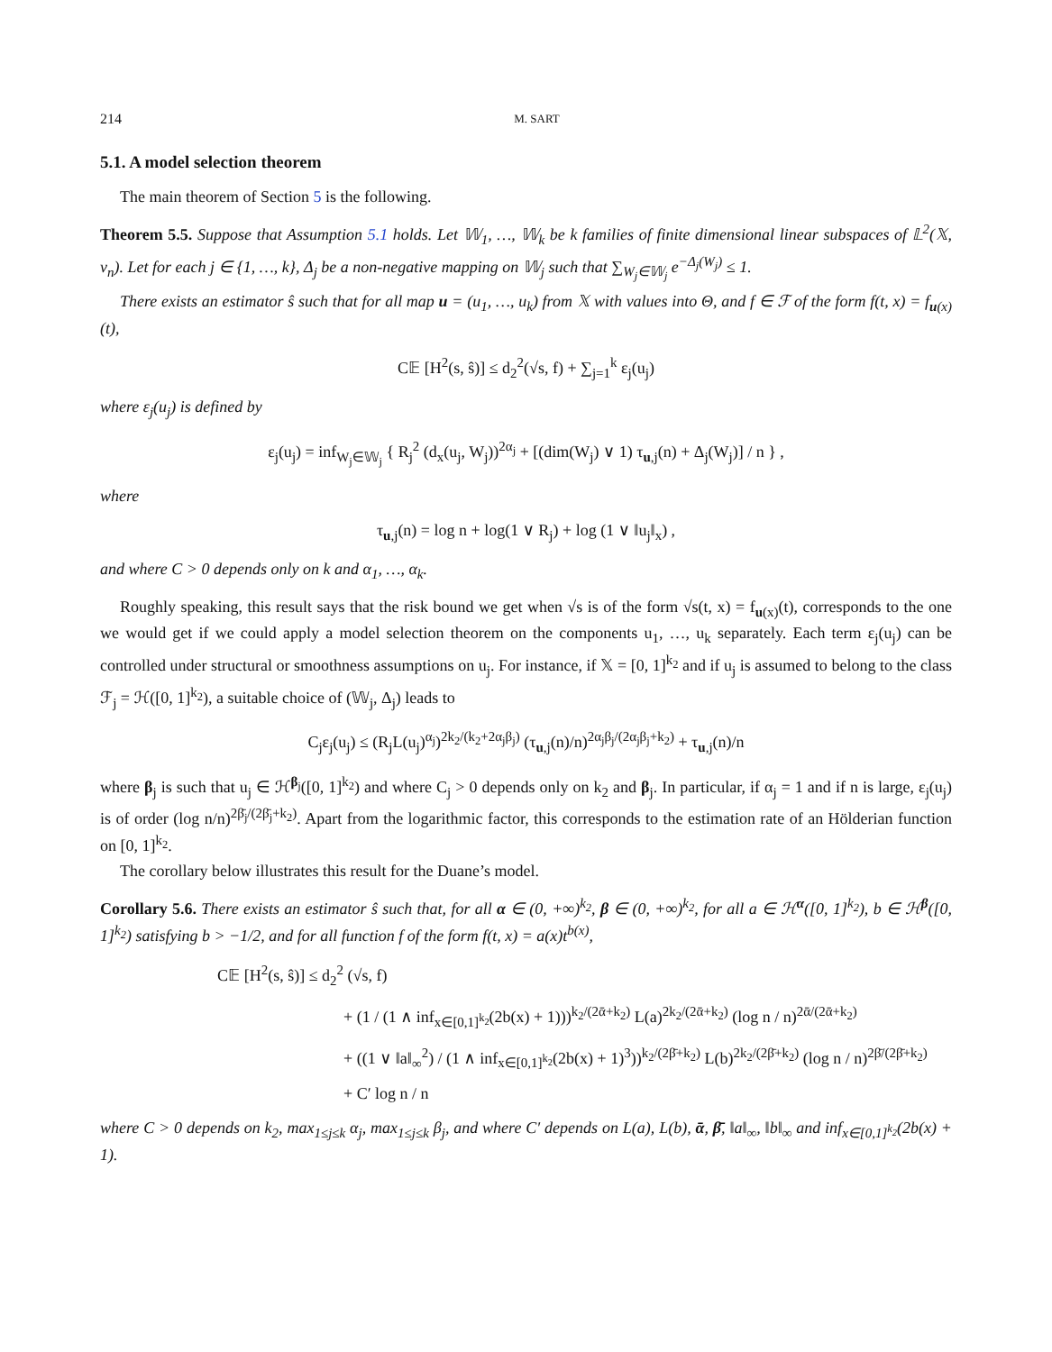214 M. SART
5.1. A model selection theorem
The main theorem of Section 5 is the following.
Theorem 5.5. Suppose that Assumption 5.1 holds. Let 𝕎<sub>1</sub>, …, 𝕎<sub>k</sub> be k families of finite dimensional linear subspaces of 𝕃<sup>2</sup>(𝕏, ν<sub>n</sub>). Let for each j ∈ {1, …, k}, Δ<sub>j</sub> be a non-negative mapping on 𝕎<sub>j</sub> such that ∑<sub>W<sub>j</sub>∈𝕎<sub>j</sub></sub> e<sup>−Δ<sub>j</sub>(W<sub>j</sub>)</sup> ≤ 1.
There exists an estimator ŝ such that for all map u = (u<sub>1</sub>, …, u<sub>k</sub>) from 𝕏 with values into Θ, and f ∈ ℱ of the form f(t, x) = f<sub>u(x)</sub>(t),
C𝔼 [H<sup>2</sup>(s, ŝ)] ≤ d<sub>2</sub><sup>2</sup>(√s, f) + ∑<sub>j=1</sub><sup>k</sup> ε<sub>j</sub>(u<sub>j</sub>)
where ε<sub>j</sub>(u<sub>j</sub>) is defined by
ε<sub>j</sub>(u<sub>j</sub>) = inf<sub>W<sub>j</sub>∈𝕎<sub>j</sub></sub> { R<sub>j</sub><sup>2</sup> (d<sub>x</sub>(u<sub>j</sub>, W<sub>j</sub>))<sup>2α<sub>j</sub></sup> + [(dim(W<sub>j</sub>) ∨ 1) τ<sub>u,j</sub>(n) + Δ<sub>j</sub>(W<sub>j</sub>)] / n } ,
where
τ<sub>u,j</sub>(n) = log n + log(1 ∨ R<sub>j</sub>) + log (1 ∨ ‖u<sub>j</sub>‖<sub>x</sub>) ,
and where C > 0 depends only on k and α<sub>1</sub>, …, α<sub>k</sub>.
Roughly speaking, this result says that the risk bound we get when √s is of the form √s(t, x) = f<sub>u(x)</sub>(t), corresponds to the one we would get if we could apply a model selection theorem on the components u<sub>1</sub>, …, u<sub>k</sub> separately. Each term ε<sub>j</sub>(u<sub>j</sub>) can be controlled under structural or smoothness assumptions on u<sub>j</sub>. For instance, if 𝕏 = [0, 1]<sup>k<sub>2</sub></sup> and if u<sub>j</sub> is assumed to belong to the class ℱ<sub>j</sub> = ℋ([0, 1]<sup>k<sub>2</sub></sup>), a suitable choice of (𝕎<sub>j</sub>, Δ<sub>j</sub>) leads to
C<sub>j</sub>ε<sub>j</sub>(u<sub>j</sub>) ≤ (R<sub>j</sub>L(u<sub>j</sub>)<sup>α<sub>j</sub></sup>)<sup>2k<sub>2</sub>/(k<sub>2</sub>+2α<sub>j</sub>β<sub>j</sub>)</sup> (τ<sub>u,j</sub>(n)/n)<sup>2α<sub>j</sub>β<sub>j</sub>/(2α<sub>j</sub>β<sub>j</sub>+k<sub>2</sub>)</sup> + τ<sub>u,j</sub>(n)/n
where β<sub>j</sub> is such that u<sub>j</sub> ∈ ℋ<sup>β<sub>j</sub></sup>([0, 1]<sup>k<sub>2</sub></sup>) and where C<sub>j</sub> > 0 depends only on k<sub>2</sub> and β<sub>j</sub>. In particular, if α<sub>j</sub> = 1 and if n is large, ε<sub>j</sub>(u<sub>j</sub>) is of order (log n/n)<sup>2β̄<sub>j</sub>/(2β̄<sub>j</sub>+k<sub>2</sub>)</sup>. Apart from the logarithmic factor, this corresponds to the estimation rate of an Hölderian function on [0, 1]<sup>k<sub>2</sub></sup>.
The corollary below illustrates this result for the Duane’s model.
Corollary 5.6. There exists an estimator ŝ such that, for all α ∈ (0, +∞)<sup>k<sub>2</sub></sup>, β ∈ (0, +∞)<sup>k<sub>2</sub></sup>, for all a ∈ ℋ<sup>α</sup>([0, 1]<sup>k<sub>2</sub></sup>), b ∈ ℋ<sup>β</sup>([0, 1]<sup>k<sub>2</sub></sup>) satisfying b > −1/2, and for all function f of the form f(t, x) = a(x)t<sup>b(x)</sup>,
C𝔼 [H<sup>2</sup>(s, ŝ)] ≤ d<sub>2</sub><sup>2</sup> (√s, f)
+ (1 / (1 ∧ inf<sub>x∈[0,1]<sup>k<sub>2</sub></sup></sub>(2b(x) + 1)))<sup>k<sub>2</sub>/(2ᾱ+k<sub>2</sub>)</sup> L(a)<sup>2k<sub>2</sub>/(2ᾱ+k<sub>2</sub>)</sup> (log n / n)<sup>2ᾱ/(2ᾱ+k<sub>2</sub>)</sup>
+ ((1 ∨ ‖a‖<sub>∞</sub><sup>2</sup>) / (1 ∧ inf<sub>x∈[0,1]<sup>k<sub>2</sub></sup></sub>(2b(x) + 1)<sup>3</sup>))<sup>k<sub>2</sub>/(2β̄+k<sub>2</sub>)</sup> L(b)<sup>2k<sub>2</sub>/(2β̄+k<sub>2</sub>)</sup> (log n / n)<sup>2β̄/(2β̄+k<sub>2</sub>)</sup>
+ C′ log n / n
where C > 0 depends on k<sub>2</sub>, max<sub>1≤j≤k</sub> α<sub>j</sub>, max<sub>1≤j≤k</sub> β<sub>j</sub>, and where C′ depends on L(a), L(b), ᾱ, β̄, ‖a‖<sub>∞</sub>, ‖b‖<sub>∞</sub> and inf<sub>x∈[0,1]<sup>k<sub>2</sub></sup></sub>(2b(x) + 1).